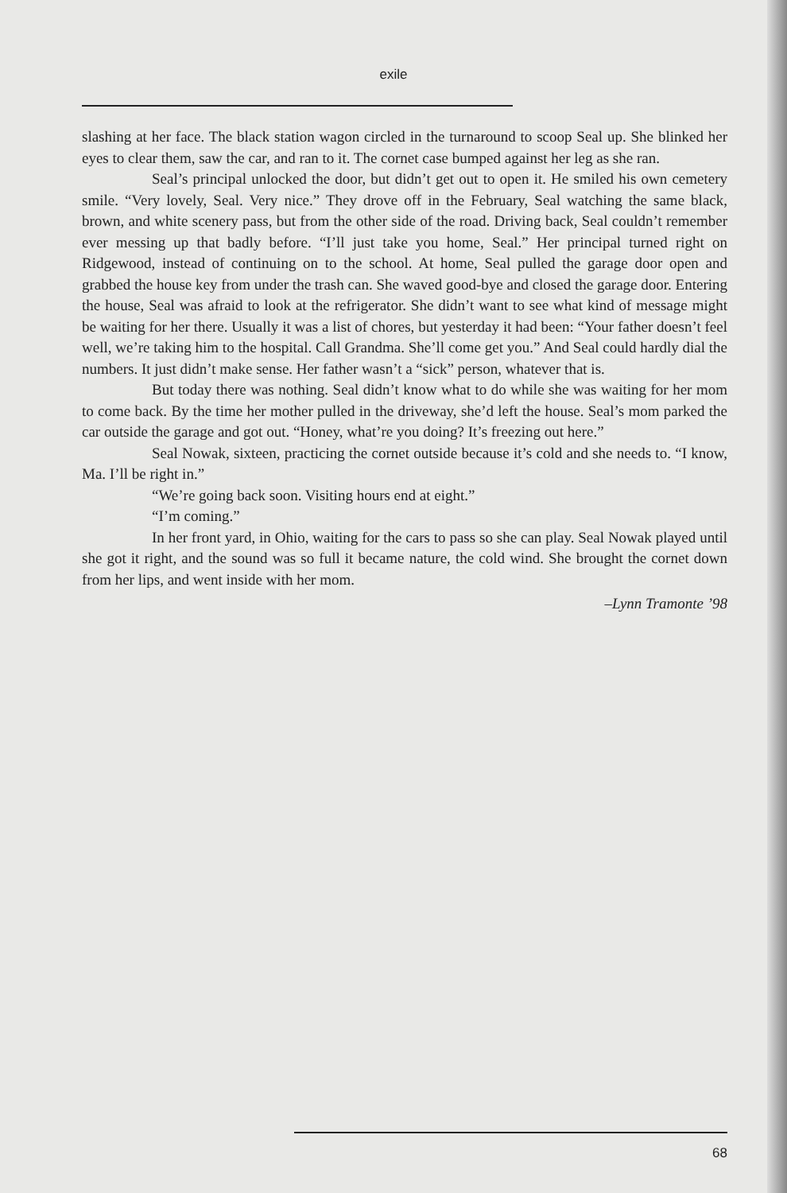exile
slashing at her face. The black station wagon circled in the turnaround to scoop Seal up. She blinked her eyes to clear them, saw the car, and ran to it. The cornet case bumped against her leg as she ran.
Seal’s principal unlocked the door, but didn’t get out to open it. He smiled his own cemetery smile. “Very lovely, Seal. Very nice.” They drove off in the February, Seal watching the same black, brown, and white scenery pass, but from the other side of the road. Driving back, Seal couldn’t remember ever messing up that badly before. “I’ll just take you home, Seal.” Her principal turned right on Ridgewood, instead of continuing on to the school. At home, Seal pulled the garage door open and grabbed the house key from under the trash can. She waved good-bye and closed the garage door. Entering the house, Seal was afraid to look at the refrigerator. She didn’t want to see what kind of message might be waiting for her there. Usually it was a list of chores, but yesterday it had been: “Your father doesn’t feel well, we’re taking him to the hospital. Call Grandma. She’ll come get you.” And Seal could hardly dial the numbers. It just didn’t make sense. Her father wasn’t a “sick” person, whatever that is.
But today there was nothing. Seal didn’t know what to do while she was waiting for her mom to come back. By the time her mother pulled in the driveway, she’d left the house. Seal’s mom parked the car outside the garage and got out. “Honey, what’re you doing? It’s freezing out here.”
Seal Nowak, sixteen, practicing the cornet outside because it’s cold and she needs to. “I know, Ma. I’ll be right in.”
“We’re going back soon. Visiting hours end at eight.”
“I’m coming.”
In her front yard, in Ohio, waiting for the cars to pass so she can play. Seal Nowak played until she got it right, and the sound was so full it became nature, the cold wind. She brought the cornet down from her lips, and went inside with her mom.
–Lynn Tramonte ’98
68